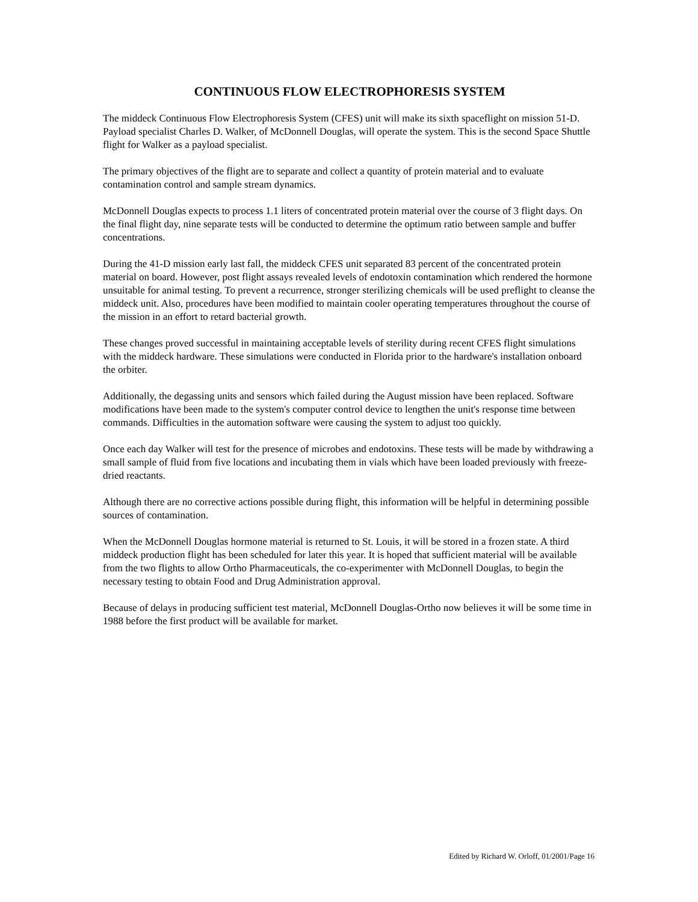CONTINUOUS FLOW ELECTROPHORESIS SYSTEM
The middeck Continuous Flow Electrophoresis System (CFES) unit will make its sixth spaceflight on mission 51-D. Payload specialist Charles D. Walker, of McDonnell Douglas, will operate the system. This is the second Space Shuttle flight for Walker as a payload specialist.
The primary objectives of the flight are to separate and collect a quantity of protein material and to evaluate contamination control and sample stream dynamics.
McDonnell Douglas expects to process 1.1 liters of concentrated protein material over the course of 3 flight days. On the final flight day, nine separate tests will be conducted to determine the optimum ratio between sample and buffer concentrations.
During the 41-D mission early last fall, the middeck CFES unit separated 83 percent of the concentrated protein material on board. However, post flight assays revealed levels of endotoxin contamination which rendered the hormone unsuitable for animal testing. To prevent a recurrence, stronger sterilizing chemicals will be used preflight to cleanse the middeck unit. Also, procedures have been modified to maintain cooler operating temperatures throughout the course of the mission in an effort to retard bacterial growth.
These changes proved successful in maintaining acceptable levels of sterility during recent CFES flight simulations with the middeck hardware. These simulations were conducted in Florida prior to the hardware's installation onboard the orbiter.
Additionally, the degassing units and sensors which failed during the August mission have been replaced. Software modifications have been made to the system's computer control device to lengthen the unit's response time between commands. Difficulties in the automation software were causing the system to adjust too quickly.
Once each day Walker will test for the presence of microbes and endotoxins. These tests will be made by withdrawing a small sample of fluid from five locations and incubating them in vials which have been loaded previously with freeze-dried reactants.
Although there are no corrective actions possible during flight, this information will be helpful in determining possible sources of contamination.
When the McDonnell Douglas hormone material is returned to St. Louis, it will be stored in a frozen state. A third middeck production flight has been scheduled for later this year. It is hoped that sufficient material will be available from the two flights to allow Ortho Pharmaceuticals, the co-experimenter with McDonnell Douglas, to begin the necessary testing to obtain Food and Drug Administration approval.
Because of delays in producing sufficient test material, McDonnell Douglas-Ortho now believes it will be some time in 1988 before the first product will be available for market.
Edited by Richard W. Orloff, 01/2001/Page 16